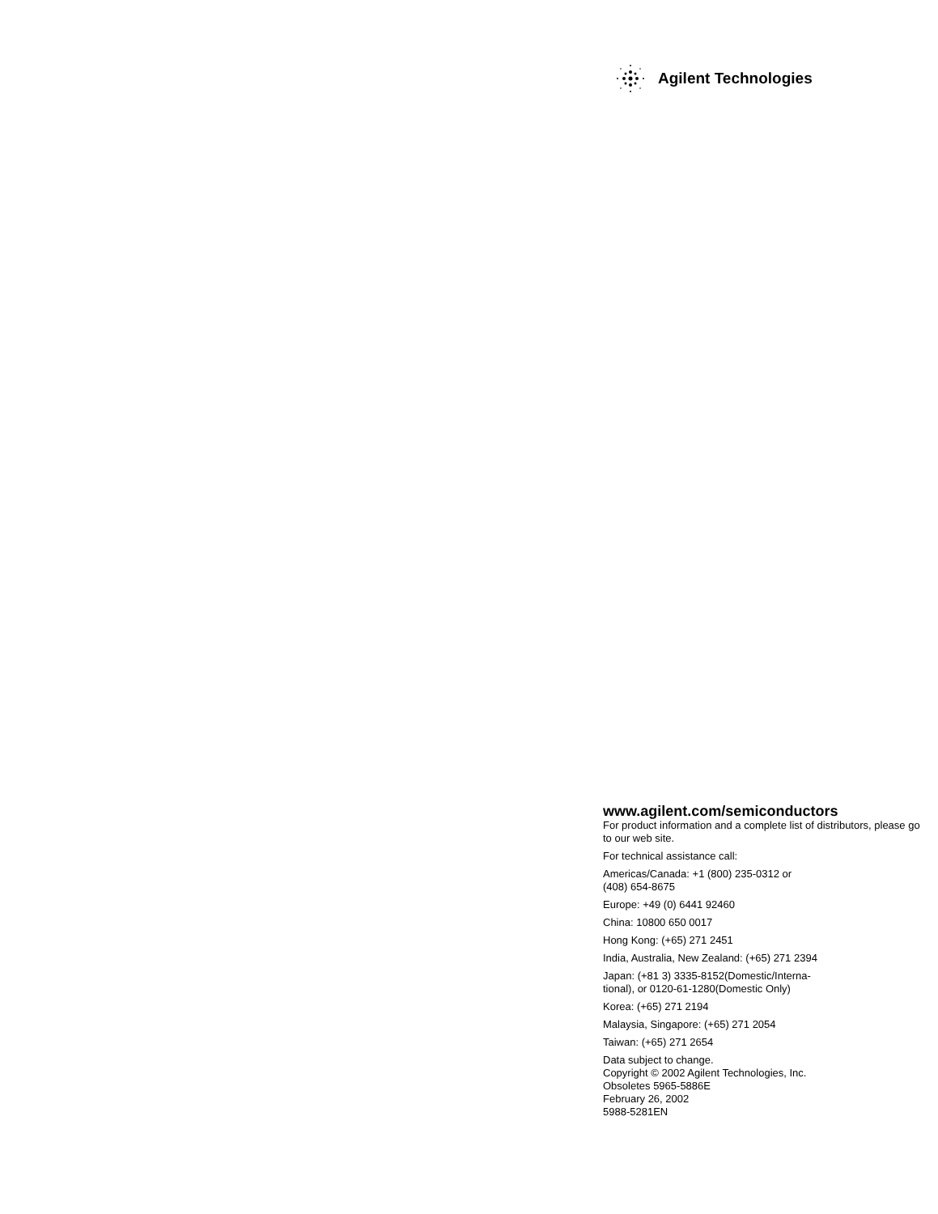Agilent Technologies
www.agilent.com/semiconductors
For product information and a complete list of distributors, please go to our web site.
For technical assistance call:
Americas/Canada: +1 (800) 235-0312 or
(408) 654-8675
Europe: +49 (0) 6441 92460
China: 10800 650 0017
Hong Kong: (+65) 271 2451
India, Australia, New Zealand: (+65) 271 2394
Japan: (+81 3) 3335-8152(Domestic/Interna-
tional), or 0120-61-1280(Domestic Only)
Korea: (+65) 271 2194
Malaysia, Singapore: (+65) 271 2054
Taiwan: (+65) 271 2654
Data subject to change.
Copyright © 2002 Agilent Technologies, Inc.
Obsoletes 5965-5886E
February 26, 2002
5988-5281EN